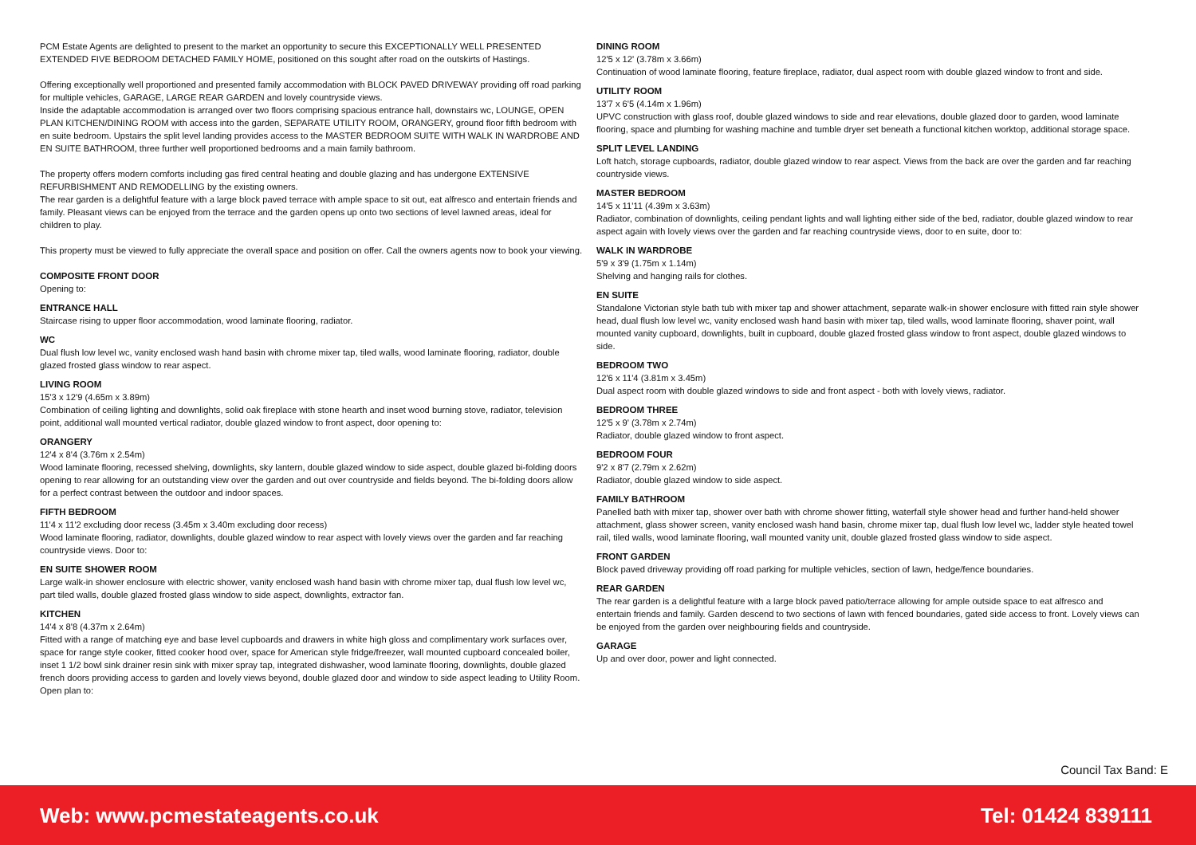PCM Estate Agents are delighted to present to the market an opportunity to secure this EXCEPTIONALLY WELL PRESENTED EXTENDED FIVE BEDROOM DETACHED FAMILY HOME, positioned on this sought after road on the outskirts of Hastings.
Offering exceptionally well proportioned and presented family accommodation with BLOCK PAVED DRIVEWAY providing off road parking for multiple vehicles, GARAGE, LARGE REAR GARDEN and lovely countryside views.
Inside the adaptable accommodation is arranged over two floors comprising spacious entrance hall, downstairs wc, LOUNGE, OPEN PLAN KITCHEN/DINING ROOM with access into the garden, SEPARATE UTILITY ROOM, ORANGERY, ground floor fifth bedroom with en suite bedroom. Upstairs the split level landing provides access to the MASTER BEDROOM SUITE WITH WALK IN WARDROBE AND EN SUITE BATHROOM, three further well proportioned bedrooms and a main family bathroom.
The property offers modern comforts including gas fired central heating and double glazing and has undergone EXTENSIVE REFURBISHMENT AND REMODELLING by the existing owners.
The rear garden is a delightful feature with a large block paved terrace with ample space to sit out, eat alfresco and entertain friends and family. Pleasant views can be enjoyed from the terrace and the garden opens up onto two sections of level lawned areas, ideal for children to play.
This property must be viewed to fully appreciate the overall space and position on offer. Call the owners agents now to book your viewing.
COMPOSITE FRONT DOOR
Opening to:
ENTRANCE HALL
Staircase rising to upper floor accommodation, wood laminate flooring, radiator.
WC
Dual flush low level wc, vanity enclosed wash hand basin with chrome mixer tap, tiled walls, wood laminate flooring, radiator, double glazed frosted glass window to rear aspect.
LIVING ROOM
15'3 x 12'9 (4.65m x 3.89m)
Combination of ceiling lighting and downlights, solid oak fireplace with stone hearth and inset wood burning stove, radiator, television point, additional wall mounted vertical radiator, double glazed window to front aspect, door opening to:
ORANGERY
12'4 x 8'4 (3.76m x 2.54m)
Wood laminate flooring, recessed shelving, downlights, sky lantern, double glazed window to side aspect, double glazed bi-folding doors opening to rear allowing for an outstanding view over the garden and out over countryside and fields beyond. The bi-folding doors allow for a perfect contrast between the outdoor and indoor spaces.
FIFTH BEDROOM
11'4 x 11'2 excluding door recess (3.45m x 3.40m excluding door recess)
Wood laminate flooring, radiator, downlights, double glazed window to rear aspect with lovely views over the garden and far reaching countryside views. Door to:
EN SUITE SHOWER ROOM
Large walk-in shower enclosure with electric shower, vanity enclosed wash hand basin with chrome mixer tap, dual flush low level wc, part tiled walls, double glazed frosted glass window to side aspect, downlights, extractor fan.
KITCHEN
14'4 x 8'8 (4.37m x 2.64m)
Fitted with a range of matching eye and base level cupboards and drawers in white high gloss and complimentary work surfaces over, space for range style cooker, fitted cooker hood over, space for American style fridge/freezer, wall mounted cupboard concealed boiler, inset 1 1/2 bowl sink drainer resin sink with mixer spray tap, integrated dishwasher, wood laminate flooring, downlights, double glazed french doors providing access to garden and lovely views beyond, double glazed door and window to side aspect leading to Utility Room. Open plan to:
DINING ROOM
12'5 x 12' (3.78m x 3.66m)
Continuation of wood laminate flooring, feature fireplace, radiator, dual aspect room with double glazed window to front and side.
UTILITY ROOM
13'7 x 6'5 (4.14m x 1.96m)
UPVC construction with glass roof, double glazed windows to side and rear elevations, double glazed door to garden, wood laminate flooring, space and plumbing for washing machine and tumble dryer set beneath a functional kitchen worktop, additional storage space.
SPLIT LEVEL LANDING
Loft hatch, storage cupboards, radiator, double glazed window to rear aspect. Views from the back are over the garden and far reaching countryside views.
MASTER BEDROOM
14'5 x 11'11 (4.39m x 3.63m)
Radiator, combination of downlights, ceiling pendant lights and wall lighting either side of the bed, radiator, double glazed window to rear aspect again with lovely views over the garden and far reaching countryside views, door to en suite, door to:
WALK IN WARDROBE
5'9 x 3'9 (1.75m x 1.14m)
Shelving and hanging rails for clothes.
EN SUITE
Standalone Victorian style bath tub with mixer tap and shower attachment, separate walk-in shower enclosure with fitted rain style shower head, dual flush low level wc, vanity enclosed wash hand basin with mixer tap, tiled walls, wood laminate flooring, shaver point, wall mounted vanity cupboard, downlights, built in cupboard, double glazed frosted glass window to front aspect, double glazed windows to side.
BEDROOM TWO
12'6 x 11'4 (3.81m x 3.45m)
Dual aspect room with double glazed windows to side and front aspect - both with lovely views, radiator.
BEDROOM THREE
12'5 x 9' (3.78m x 2.74m)
Radiator, double glazed window to front aspect.
BEDROOM FOUR
9'2 x 8'7 (2.79m x 2.62m)
Radiator, double glazed window to side aspect.
FAMILY BATHROOM
Panelled bath with mixer tap, shower over bath with chrome shower fitting, waterfall style shower head and further hand-held shower attachment, glass shower screen, vanity enclosed wash hand basin, chrome mixer tap, dual flush low level wc, ladder style heated towel rail, tiled walls, wood laminate flooring, wall mounted vanity unit, double glazed frosted glass window to side aspect.
FRONT GARDEN
Block paved driveway providing off road parking for multiple vehicles, section of lawn, hedge/fence boundaries.
REAR GARDEN
The rear garden is a delightful feature with a large block paved patio/terrace allowing for ample outside space to eat alfresco and entertain friends and family. Garden descend to two sections of lawn with fenced boundaries, gated side access to front. Lovely views can be enjoyed from the garden over neighbouring fields and countryside.
GARAGE
Up and over door, power and light connected.
Council Tax Band: E
Web: www.pcmestateagents.co.uk Tel: 01424 839111